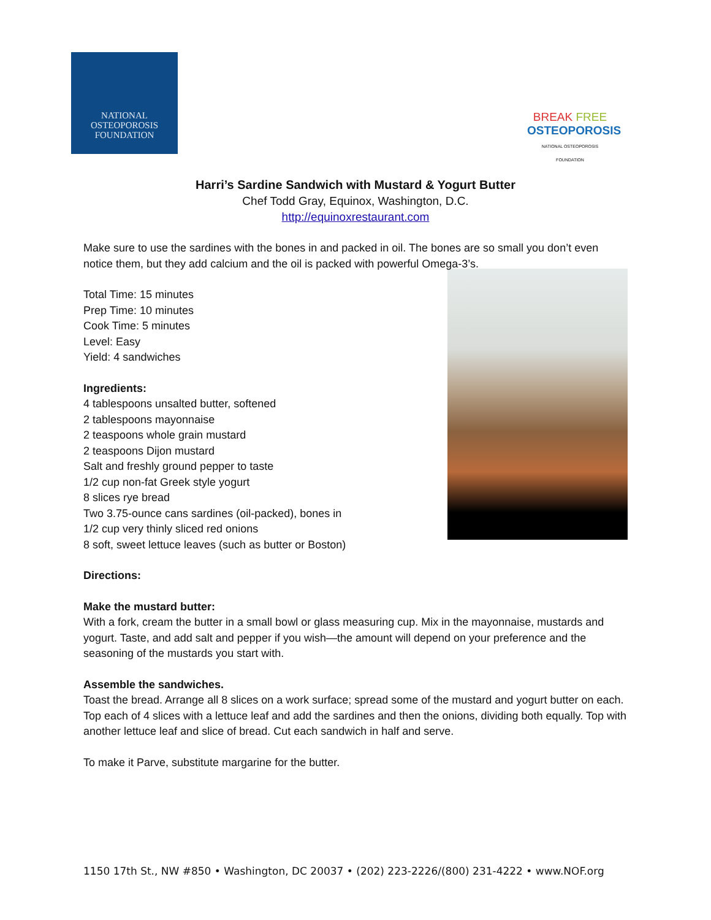NATIONAL
OSTEOPOROSIS
FOUNDATION
BREAK FREE
OSTEOPOROSIS
NATIONAL OSTEOPOROSIS FOUNDATION
Harri’s Sardine Sandwich with Mustard & Yogurt Butter
Chef Todd Gray, Equinox, Washington, D.C.
http://equinoxrestaurant.com
Make sure to use the sardines with the bones in and packed in oil. The bones are so small you don’t even notice them, but they add calcium and the oil is packed with powerful Omega-3’s.
Total Time: 15 minutes
Prep Time: 10 minutes
Cook Time: 5 minutes
Level: Easy
Yield: 4 sandwiches
Ingredients:
4 tablespoons unsalted butter, softened
2 tablespoons mayonnaise
2 teaspoons whole grain mustard
2 teaspoons Dijon mustard
Salt and freshly ground pepper to taste
1/2 cup non-fat Greek style yogurt
8 slices rye bread
Two 3.75-ounce cans sardines (oil-packed), bones in
1/2 cup very thinly sliced red onions
8 soft, sweet lettuce leaves (such as butter or Boston)
Directions:
Make the mustard butter:
With a fork, cream the butter in a small bowl or glass measuring cup. Mix in the mayonnaise, mustards and yogurt. Taste, and add salt and pepper if you wish—the amount will depend on your preference and the seasoning of the mustards you start with.
Assemble the sandwiches.
Toast the bread. Arrange all 8 slices on a work surface; spread some of the mustard and yogurt butter on each. Top each of 4 slices with a lettuce leaf and add the sardines and then the onions, dividing both equally. Top with another lettuce leaf and slice of bread. Cut each sandwich in half and serve.
To make it Parve, substitute margarine for the butter.
1150 17th St., NW #850 • Washington, DC 20037 • (202) 223-2226/(800) 231-4222 • www.NOF.org